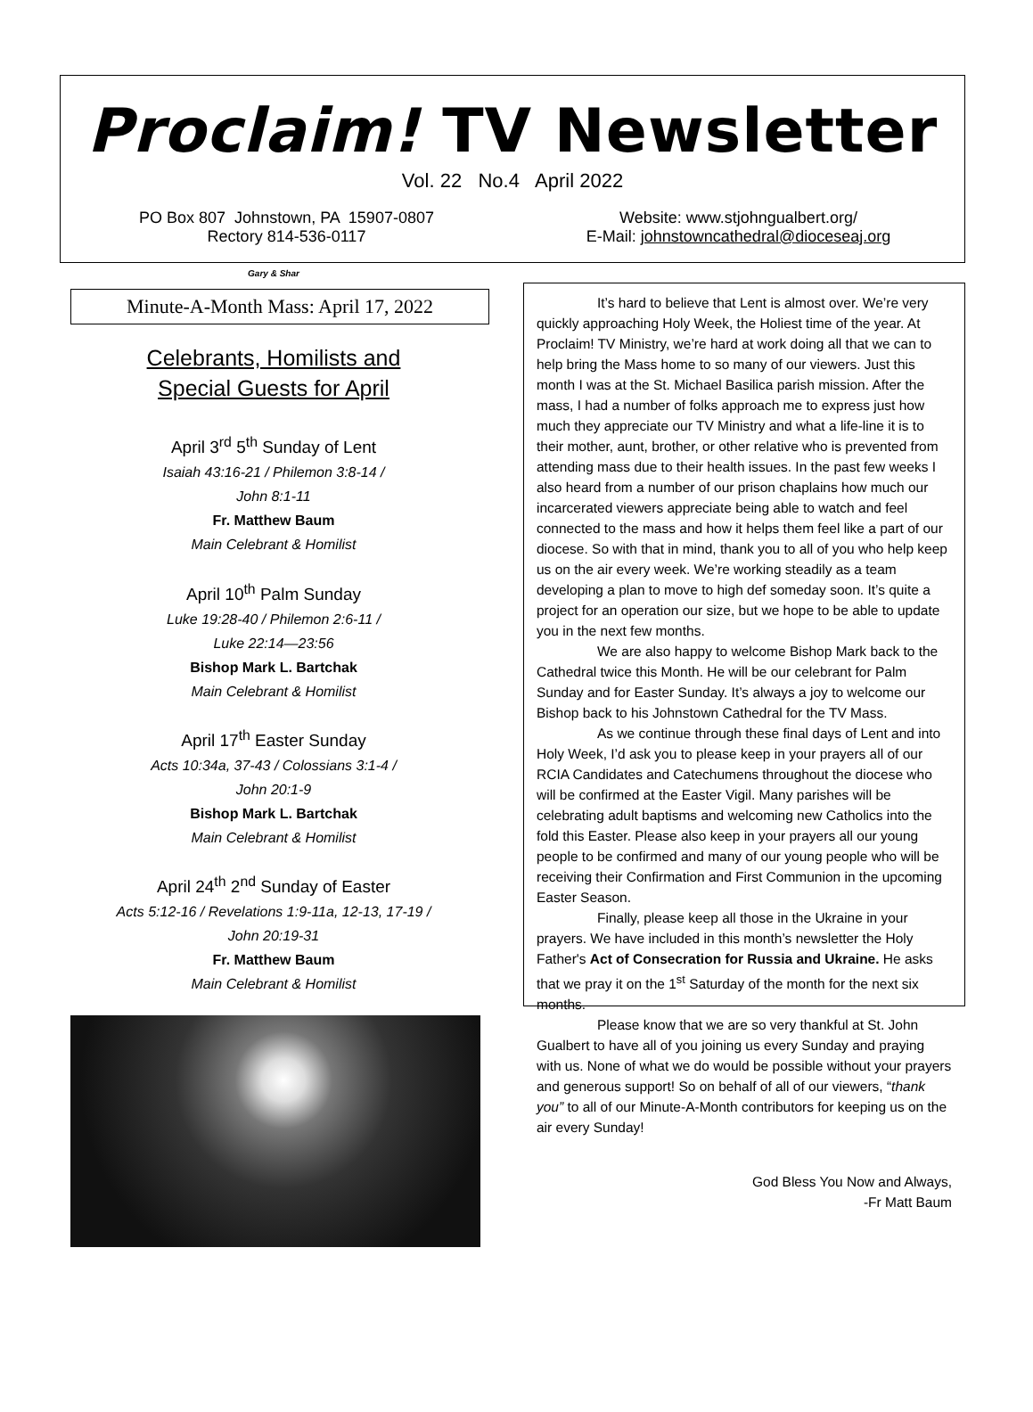Proclaim! TV Newsletter
Vol. 22 No.4 April 2022
PO Box 807 Johnstown, PA 15907-0807
Rectory 814-536-0117
Website: www.stjohngualbert.org/
E-Mail: johnstowncathedral@dioceseaj.org
Gary & Shar
Minute-A-Month Mass: April 17, 2022
Celebrants, Homilists and
Special Guests for April
April 3<sup>rd</sup> 5<sup>th</sup> Sunday of Lent
Isaiah 43:16-21 / Philemon 3:8-14 /
John 8:1-11
Fr. Matthew Baum
Main Celebrant & Homilist
April 10<sup>th</sup> Palm Sunday
Luke 19:28-40 / Philemon 2:6-11 /
Luke 22:14—23:56
Bishop Mark L. Bartchak
Main Celebrant & Homilist
April 17<sup>th</sup> Easter Sunday
Acts 10:34a, 37-43 / Colossians 3:1-4 /
John 20:1-9
Bishop Mark L. Bartchak
Main Celebrant & Homilist
April 24<sup>th</sup> 2<sup>nd</sup> Sunday of Easter
Acts 5:12-16 / Revelations 1:9-11a, 12-13, 17-19 /
John 20:19-31
Fr. Matthew Baum
Main Celebrant & Homilist
It’s hard to believe that Lent is almost over. We’re very quickly approaching Holy Week, the Holiest time of the year. At Proclaim! TV Ministry, we’re hard at work doing all that we can to help bring the Mass home to so many of our viewers. Just this month I was at the St. Michael Basilica parish mission. After the mass, I had a number of folks approach me to express just how much they appreciate our TV Ministry and what a life-line it is to their mother, aunt, brother, or other relative who is prevented from attending mass due to their health issues. In the past few weeks I also heard from a number of our prison chaplains how much our incarcerated viewers appreciate being able to watch and feel connected to the mass and how it helps them feel like a part of our diocese. So with that in mind, thank you to all of you who help keep us on the air every week. We’re working steadily as a team developing a plan to move to high def someday soon. It’s quite a project for an operation our size, but we hope to be able to update you in the next few months.
We are also happy to welcome Bishop Mark back to the Cathedral twice this Month. He will be our celebrant for Palm Sunday and for Easter Sunday. It’s always a joy to welcome our Bishop back to his Johnstown Cathedral for the TV Mass.
As we continue through these final days of Lent and into Holy Week, I’d ask you to please keep in your prayers all of our RCIA Candidates and Catechumens throughout the diocese who will be confirmed at the Easter Vigil. Many parishes will be celebrating adult baptisms and welcoming new Catholics into the fold this Easter. Please also keep in your prayers all our young people to be confirmed and many of our young people who will be receiving their Confirmation and First Communion in the upcoming Easter Season.
Finally, please keep all those in the Ukraine in your prayers. We have included in this month’s newsletter the Holy Father's Act of Consecration for Russia and Ukraine. He asks that we pray it on the 1<sup>st</sup> Saturday of the month for the next six months.
Please know that we are so very thankful at St. John Gualbert to have all of you joining us every Sunday and praying with us. None of what we do would be possible without your prayers and generous support! So on behalf of all of our viewers, “thank you” to all of our Minute-A-Month contributors for keeping us on the air every Sunday!
God Bless You Now and Always,
-Fr Matt Baum